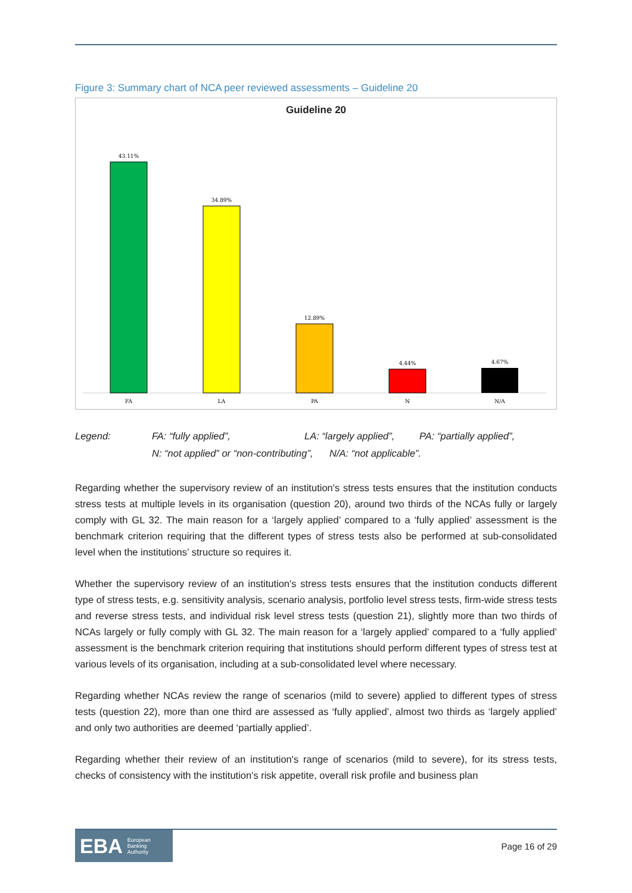Figure 3: Summary chart of NCA peer reviewed assessments – Guideline 20
Guideline 20
43.11%
34.89%
12.89%
4.44%
4.67%
FA
LA
PA
N
N/A
Legend: FA: “fully applied”, LA: “largely applied”, PA: “partially applied”,
N: “not applied” or “non-contributing”, N/A: “not applicable”.
Regarding whether the supervisory review of an institution's stress tests ensures that the institution conducts stress tests at multiple levels in its organisation (question 20), around two thirds of the NCAs fully or largely comply with GL 32. The main reason for a ‘largely applied’ compared to a ‘fully applied’ assessment is the benchmark criterion requiring that the different types of stress tests also be performed at sub-consolidated level when the institutions’ structure so requires it.
Whether the supervisory review of an institution's stress tests ensures that the institution conducts different type of stress tests, e.g. sensitivity analysis, scenario analysis, portfolio level stress tests, firm-wide stress tests and reverse stress tests, and individual risk level stress tests (question 21), slightly more than two thirds of NCAs largely or fully comply with GL 32. The main reason for a ‘largely applied’ compared to a ‘fully applied’ assessment is the benchmark criterion requiring that institutions should perform different types of stress test at various levels of its organisation, including at a sub-consolidated level where necessary.
Regarding whether NCAs review the range of scenarios (mild to severe) applied to different types of stress tests (question 22), more than one third are assessed as ‘fully applied’, almost two thirds as ‘largely applied’ and only two authorities are deemed ‘partially applied’.
Regarding whether their review of an institution's range of scenarios (mild to severe), for its stress tests, checks of consistency with the institution's risk appetite, overall risk profile and business plan
EBA European
Banking
Authority
Page 16 of 29